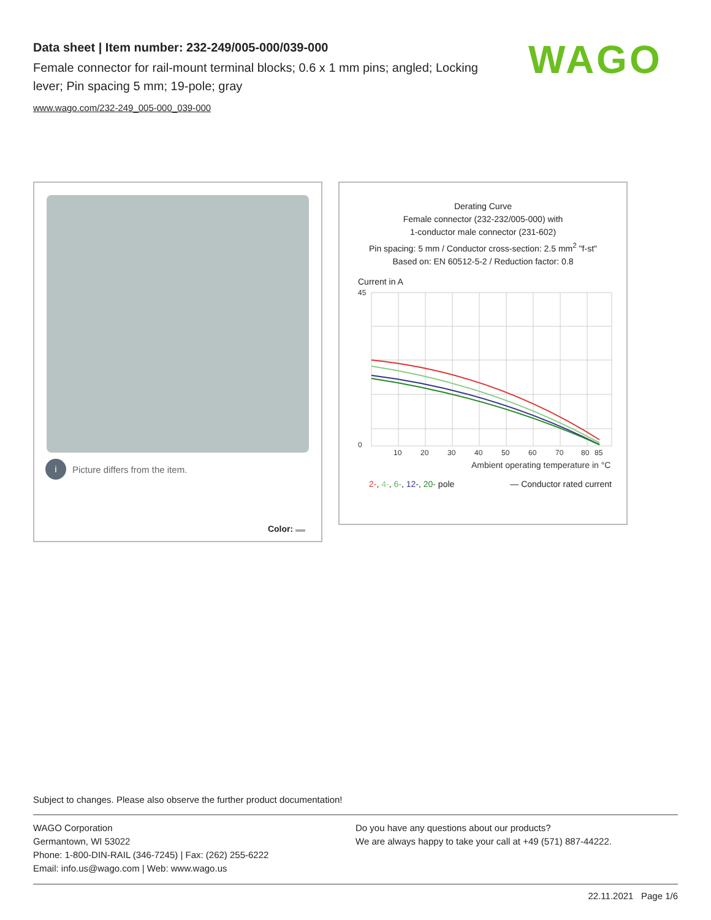Data sheet | Item number: 232-249/005-000/039-000
Female connector for rail-mount terminal blocks; 0.6 x 1 mm pins; angled; Locking lever; Pin spacing 5 mm; 19-pole; gray
www.wago.com/232-249_005-000_039-000
WAGO
i Picture differs from the item.
Color:
Derating Curve
Female connector (232-232/005-000) with
1-conductor male connector (231-602)
Pin spacing: 5 mm / Conductor cross-section: 2.5 mm<sup>2</sup> "f-st"
Based on: EN 60512-5-2 / Reduction factor: 0.8
Current in A
45
0
10
20
30
40
50
60
70
80
85
Ambient operating temperature in °C
2-, 4-, 6-, 12-, 20- pole — Conductor rated current
Subject to changes. Please also observe the further product documentation!
WAGO Corporation
Germantown, WI 53022
Phone: 1-800-DIN-RAIL (346-7245) | Fax: (262) 255-6222
Email: info.us@wago.com | Web: www.wago.us
Do you have any questions about our products?
We are always happy to take your call at +49 (571) 887-44222.
22.11.2021 Page 1/6